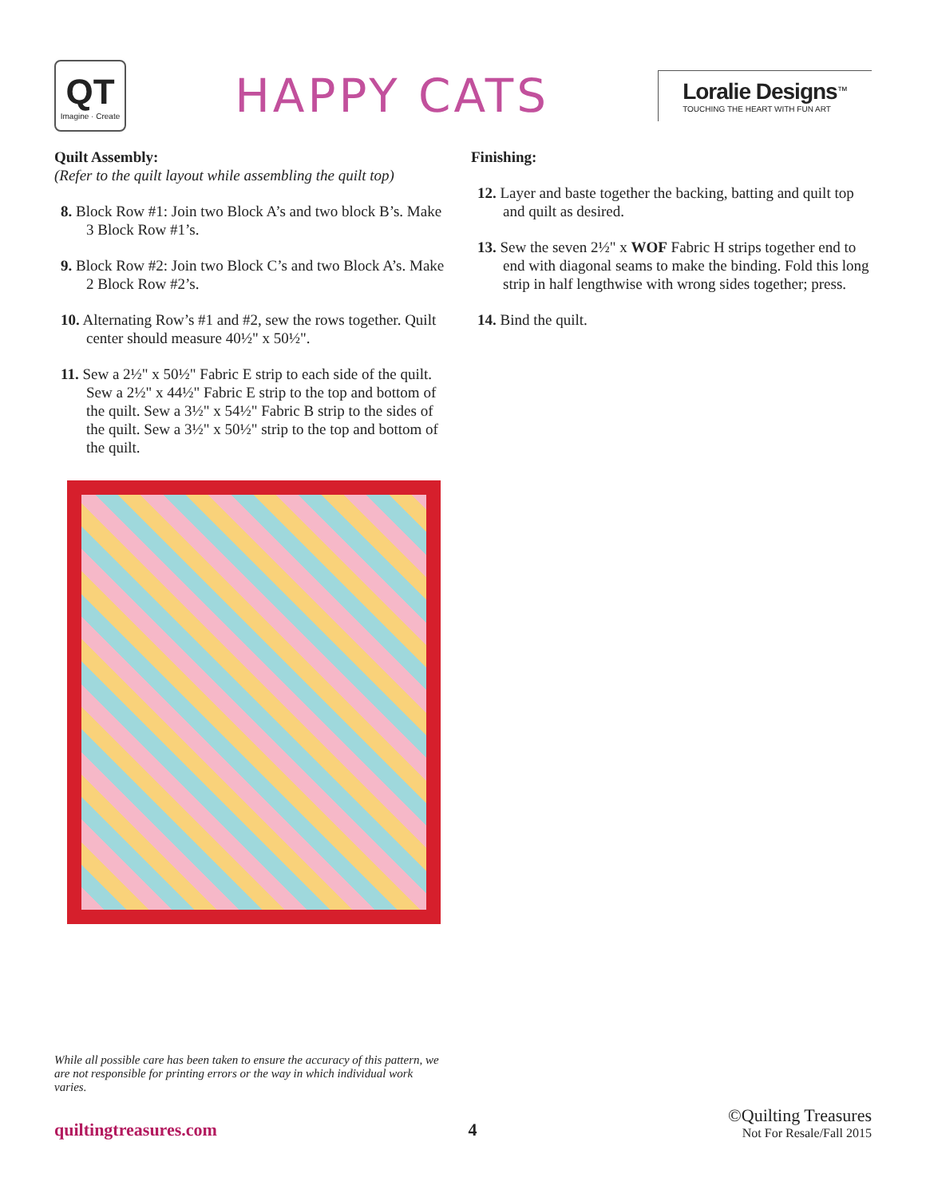QT
Imagine · Create
HAPPY CATS
Loralie Designs<sup>™</sup>
TOUCHING THE HEART WITH FUN ART
Quilt Assembly:
(Refer to the quilt layout while assembling the quilt top)
8. Block Row #1: Join two Block A’s and two block B’s. Make 3 Block Row #1’s.
9. Block Row #2: Join two Block C’s and two Block A’s. Make 2 Block Row #2’s.
10. Alternating Row’s #1 and #2, sew the rows together. Quilt center should measure 40½" x 50½".
11. Sew a 2½" x 50½" Fabric E strip to each side of the quilt. Sew a 2½" x 44½" Fabric E strip to the top and bottom of the quilt. Sew a 3½" x 54½" Fabric B strip to the sides of the quilt. Sew a 3½" x 50½" strip to the top and bottom of the quilt.
Finishing:
12. Layer and baste together the backing, batting and quilt top and quilt as desired.
13. Sew the seven 2½" x WOF Fabric H strips together end to end with diagonal seams to make the binding. Fold this long strip in half lengthwise with wrong sides together; press.
14. Bind the quilt.
While all possible care has been taken to ensure the accuracy of this pattern, we are not responsible for printing errors or the way in which individual work varies.
quiltingtreasures.com 4 ©Quilting Treasures
Not For Resale/Fall 2015